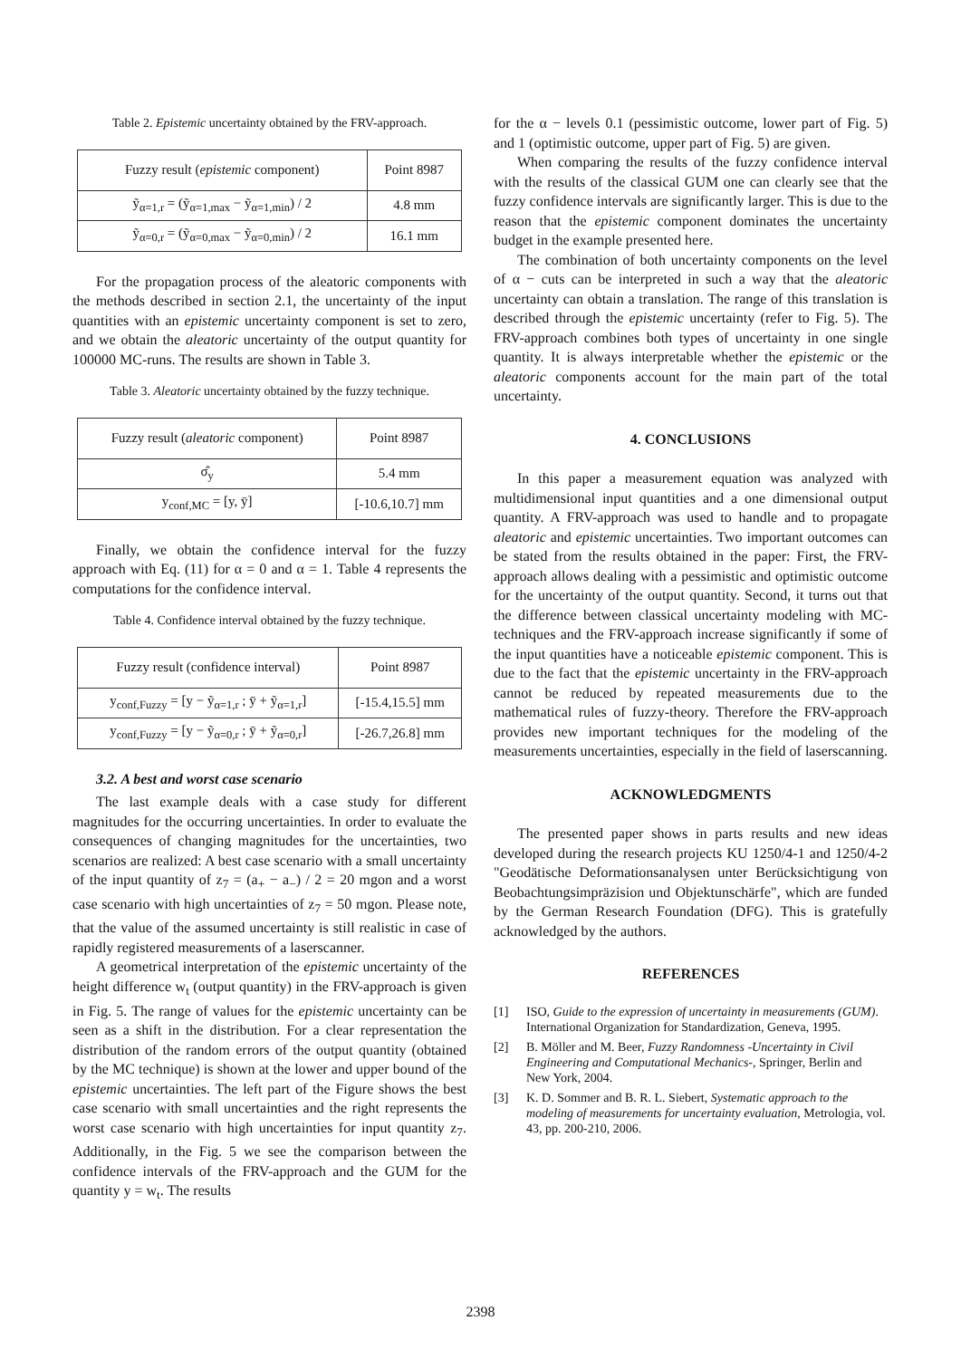Table 2. Epistemic uncertainty obtained by the FRV-approach.
| Fuzzy result ( epistemic component) | Point 8987 |
| ỹ<sub>α=1,r</sub> = (ỹ<sub>α=1,max</sub> − ỹ<sub>α=1,min</sub>) / 2 | 4.8 mm |
| ỹ<sub>α=0,r</sub> = (ỹ<sub>α=0,max</sub> − ỹ<sub>α=0,min</sub>) / 2 | 16.1 mm |
For the propagation process of the aleatoric components with the methods described in section 2.1, the uncertainty of the input quantities with an epistemic uncertainty component is set to zero, and we obtain the aleatoric uncertainty of the output quantity for 100000 MC-runs. The results are shown in Table 3.
Table 3. Aleatoric uncertainty obtained by the fuzzy technique.
| Fuzzy result ( aleatoric component) | Point 8987 |
| σ̂<sub>y</sub> | 5.4 mm |
| y<sub>conf,MC</sub> = [y, ȳ] | [-10.6,10.7] mm |
Finally, we obtain the confidence interval for the fuzzy approach with Eq. (11) for α = 0 and α = 1. Table 4 represents the computations for the confidence interval.
Table 4. Confidence interval obtained by the fuzzy technique.
| Fuzzy result (confidence interval) | Point 8987 |
| y<sub>conf,Fuzzy</sub> = [y − ỹ<sub>α=1,r</sub> ; ȳ + ỹ<sub>α=1,r</sub>] | [-15.4,15.5] mm |
| y<sub>conf,Fuzzy</sub> = [y − ỹ<sub>α=0,r</sub> ; ȳ + ỹ<sub>α=0,r</sub>] | [-26.7,26.8] mm |
3.2. A best and worst case scenario
The last example deals with a case study for different magnitudes for the occurring uncertainties. In order to evaluate the consequences of changing magnitudes for the uncertainties, two scenarios are realized: A best case scenario with a small uncertainty of the input quantity of z<sub>7</sub> = (a<sub>+</sub> − a<sub>−</sub>) / 2 = 20 mgon and a worst case scenario with high uncertainties of z<sub>7</sub> = 50 mgon. Please note, that the value of the assumed uncertainty is still realistic in case of rapidly registered measurements of a laserscanner.
A geometrical interpretation of the epistemic uncertainty of the height difference w<sub>t</sub> (output quantity) in the FRV-approach is given in Fig. 5. The range of values for the epistemic uncertainty can be seen as a shift in the distribution. For a clear representation the distribution of the random errors of the output quantity (obtained by the MC technique) is shown at the lower and upper bound of the epistemic uncertainties. The left part of the Figure shows the best case scenario with small uncertainties and the right represents the worst case scenario with high uncertainties for input quantity z<sub>7</sub>. Additionally, in the Fig. 5 we see the comparison between the confidence intervals of the FRV-approach and the GUM for the quantity y = w<sub>t</sub>. The results
for the α − levels 0.1 (pessimistic outcome, lower part of Fig. 5) and 1 (optimistic outcome, upper part of Fig. 5) are given.
When comparing the results of the fuzzy confidence interval with the results of the classical GUM one can clearly see that the fuzzy confidence intervals are significantly larger. This is due to the reason that the epistemic component dominates the uncertainty budget in the example presented here.
The combination of both uncertainty components on the level of α − cuts can be interpreted in such a way that the aleatoric uncertainty can obtain a translation. The range of this translation is described through the epistemic uncertainty (refer to Fig. 5). The FRV-approach combines both types of uncertainty in one single quantity. It is always interpretable whether the epistemic or the aleatoric components account for the main part of the total uncertainty.
4. CONCLUSIONS
In this paper a measurement equation was analyzed with multidimensional input quantities and a one dimensional output quantity. A FRV-approach was used to handle and to propagate aleatoric and epistemic uncertainties. Two important outcomes can be stated from the results obtained in the paper: First, the FRV-approach allows dealing with a pessimistic and optimistic outcome for the uncertainty of the output quantity. Second, it turns out that the difference between classical uncertainty modeling with MC-techniques and the FRV-approach increase significantly if some of the input quantities have a noticeable epistemic component. This is due to the fact that the epistemic uncertainty in the FRV-approach cannot be reduced by repeated measurements due to the mathematical rules of fuzzy-theory. Therefore the FRV-approach provides new important techniques for the modeling of the measurements uncertainties, especially in the field of laserscanning.
ACKNOWLEDGMENTS
The presented paper shows in parts results and new ideas developed during the research projects KU 1250/4-1 and 1250/4-2 "Geodätische Deformationsanalysen unter Berück­sichtigung von Beobachtungsimpräzision und Objekt­unschärfe", which are funded by the German Research Foundation (DFG). This is gratefully acknowledged by the authors.
REFERENCES
[1] ISO, Guide to the expression of uncertainty in measurements (GUM). International Organization for Standardization, Geneva, 1995.
[2] B. Möller and M. Beer, Fuzzy Randomness -Uncertainty in Civil Engineering and Computational Mechanics-, Springer, Berlin and New York, 2004.
[3] K. D. Sommer and B. R. L. Siebert, Systematic approach to the modeling of measurements for uncertainty evaluation, Metrologia, vol. 43, pp. 200-210, 2006.
2398